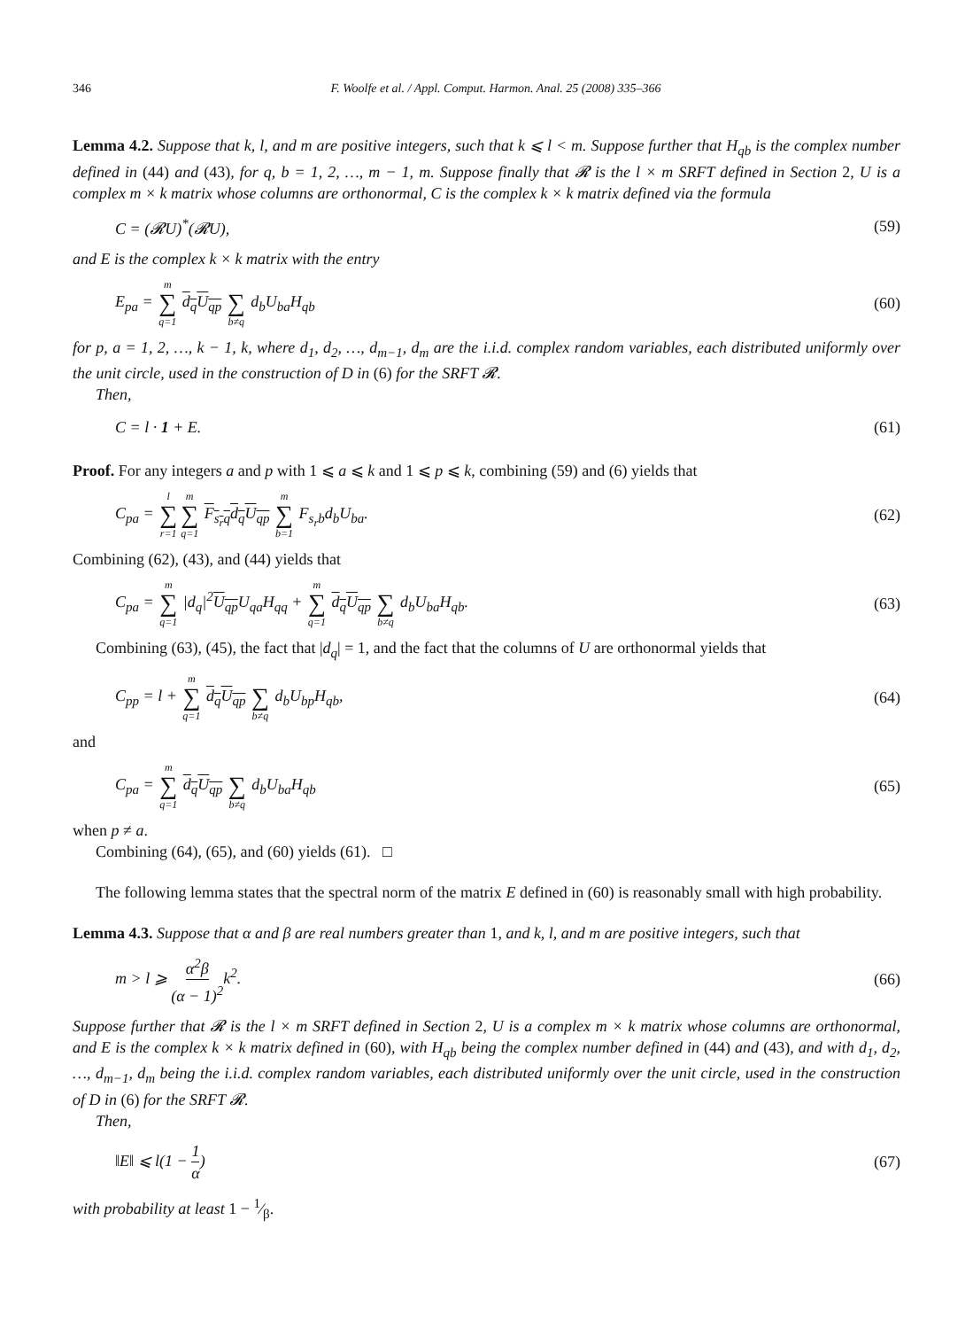346 F. Woolfe et al. / Appl. Comput. Harmon. Anal. 25 (2008) 335–366
Lemma 4.2. Suppose that k, l, and m are positive integers, such that k ⩽ l < m. Suppose further that H<sub>qb</sub> is the complex number defined in (44) and (43), for q, b = 1, 2, …, m − 1, m. Suppose finally that 𝓡 is the l × m SRFT defined in Section 2, U is a complex m × k matrix whose columns are orthonormal, C is the complex k × k matrix defined via the formula
C = (𝓡U)<sup>*</sup>(𝓡U), (59)
and E is the complex k × k matrix with the entry
E<sub>pa</sub> = m ∑ q=1 d<sub>q</sub> U<sub>qp</sub> ∑ b≠q d<sub>b</sub>U<sub>ba</sub>H<sub>qb</sub> (60)
for p, a = 1, 2, …, k − 1, k, where d<sub>1</sub>, d<sub>2</sub>, …, d<sub>m−1</sub>, d<sub>m</sub> are the i.i.d. complex random variables, each distributed uniformly over the unit circle, used in the construction of D in (6) for the SRFT 𝓡.
Then,
C = l · 1 + E. (61)
Proof. For any integers a and p with 1 ⩽ a ⩽ k and 1 ⩽ p ⩽ k, combining (59) and (6) yields that
C<sub>pa</sub> = l ∑ r=1 m ∑ q=1 F<sub>s<sub>r</sub>q</sub> d<sub>q</sub> U<sub>qp</sub> m ∑ b=1 F<sub>s<sub>r</sub>b</sub>d<sub>b</sub>U<sub>ba</sub>. (62)
Combining (62), (43), and (44) yields that
C<sub>pa</sub> = m ∑ q=1 |d<sub>q</sub>|<sup>2</sup>U<sub>qp</sub> U<sub>qa</sub>H<sub>qq</sub> + m ∑ q=1 d<sub>q</sub> U<sub>qp</sub> ∑ b≠q d<sub>b</sub>U<sub>ba</sub>H<sub>qb</sub>. (63)
Combining (63), (45), the fact that |d<sub>q</sub>| = 1, and the fact that the columns of U are orthonormal yields that
C<sub>pp</sub> = l + m ∑ q=1 d<sub>q</sub> U<sub>qp</sub> ∑ b≠q d<sub>b</sub>U<sub>bp</sub>H<sub>qb</sub>, (64)
and
C<sub>pa</sub> = m ∑ q=1 d<sub>q</sub> U<sub>qp</sub> ∑ b≠q d<sub>b</sub>U<sub>ba</sub>H<sub>qb</sub> (65)
when p ≠ a.
Combining (64), (65), and (60) yields (61). □
The following lemma states that the spectral norm of the matrix E defined in (60) is reasonably small with high probability.
Lemma 4.3. Suppose that α and β are real numbers greater than 1, and k, l, and m are positive integers, such that
m > l ⩾ α<sup>2</sup>β (α − 1)<sup>2</sup>k<sup>2</sup>. (66)
Suppose further that 𝓡 is the l × m SRFT defined in Section 2, U is a complex m × k matrix whose columns are orthonormal, and E is the complex k × k matrix defined in (60), with H<sub>qb</sub> being the complex number defined in (44) and (43), and with d<sub>1</sub>, d<sub>2</sub>, …, d<sub>m−1</sub>, d<sub>m</sub> being the i.i.d. complex random variables, each distributed uniformly over the unit circle, used in the construction of D in (6) for the SRFT 𝓡.
Then,
‖E‖ ⩽ l(1 − 1 α) (67)
with probability at least 1 − 1⁄β.